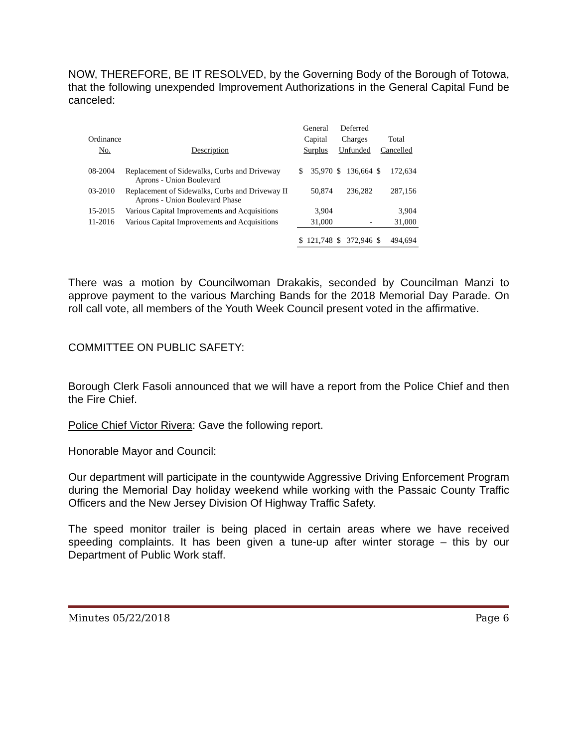NOW, THEREFORE, BE IT RESOLVED, by the Governing Body of the Borough of Totowa, that the following unexpended Improvement Authorizations in the General Capital Fund be canceled:
| | | General | | Deferred | | | |
| Ordinance | | Capital | | Charges | | Total | |
| No. | Description | Surplus | | Unfunded | | Cancelled | |
| 08-2004 | Replacement of Sidewalks, Curbs and Driveway Aprons - Union Boulevard | $ | 35,970 | $ | 136,664 | $ | 172,634 |
| 03-2010 | Replacement of Sidewalks, Curbs and Driveway II Aprons - Union Boulevard Phase | | 50,874 | | 236,282 | | 287,156 |
| 15-2015 | Various Capital Improvements and Acquisitions | | 3,904 | | | | 3,904 |
| 11-2016 | Various Capital Improvements and Acquisitions | | 31,000 | | - | | 31,000 |
| | | $ | 121,748 | $ | 372,946 | $ | 494,694 |
There was a motion by Councilwoman Drakakis, seconded by Councilman Manzi to approve payment to the various Marching Bands for the 2018 Memorial Day Parade. On roll call vote, all members of the Youth Week Council present voted in the affirmative.
COMMITTEE ON PUBLIC SAFETY:
Borough Clerk Fasoli announced that we will have a report from the Police Chief and then the Fire Chief.
Police Chief Victor Rivera: Gave the following report.
Honorable Mayor and Council:
Our department will participate in the countywide Aggressive Driving Enforcement Program during the Memorial Day holiday weekend while working with the Passaic County Traffic Officers and the New Jersey Division Of Highway Traffic Safety.
The speed monitor trailer is being placed in certain areas where we have received speeding complaints. It has been given a tune-up after winter storage – this by our Department of Public Work staff.
Minutes 05/22/2018 Page 6